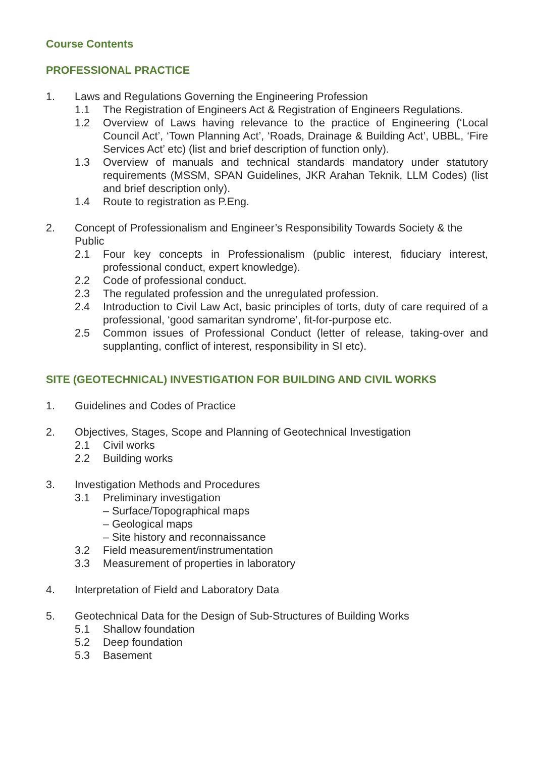Course Contents
PROFESSIONAL PRACTICE
1. Laws and Regulations Governing the Engineering Profession
1.1 The Registration of Engineers Act & Registration of Engineers Regulations.
1.2 Overview of Laws having relevance to the practice of Engineering (‘Local Council Act’, ‘Town Planning Act’, ‘Roads, Drainage & Building Act’, UBBL, ‘Fire Services Act’ etc) (list and brief description of function only).
1.3 Overview of manuals and technical standards mandatory under statutory requirements (MSSM, SPAN Guidelines, JKR Arahan Teknik, LLM Codes) (list and brief description only).
1.4 Route to registration as P.Eng.
2. Concept of Professionalism and Engineer’s Responsibility Towards Society & the Public
2.1 Four key concepts in Professionalism (public interest, fiduciary interest, professional conduct, expert knowledge).
2.2 Code of professional conduct.
2.3 The regulated profession and the unregulated profession.
2.4 Introduction to Civil Law Act, basic principles of torts, duty of care required of a professional, ‘good samaritan syndrome’, fit-for-purpose etc.
2.5 Common issues of Professional Conduct (letter of release, taking-over and supplanting, conflict of interest, responsibility in SI etc).
SITE (GEOTECHNICAL) INVESTIGATION FOR BUILDING AND CIVIL WORKS
1. Guidelines and Codes of Practice
2. Objectives, Stages, Scope and Planning of Geotechnical Investigation
2.1 Civil works
2.2 Building works
3. Investigation Methods and Procedures
3.1 Preliminary investigation
– Surface/Topographical maps
– Geological maps
– Site history and reconnaissance
3.2 Field measurement/instrumentation
3.3 Measurement of properties in laboratory
4. Interpretation of Field and Laboratory Data
5. Geotechnical Data for the Design of Sub-Structures of Building Works
5.1 Shallow foundation
5.2 Deep foundation
5.3 Basement